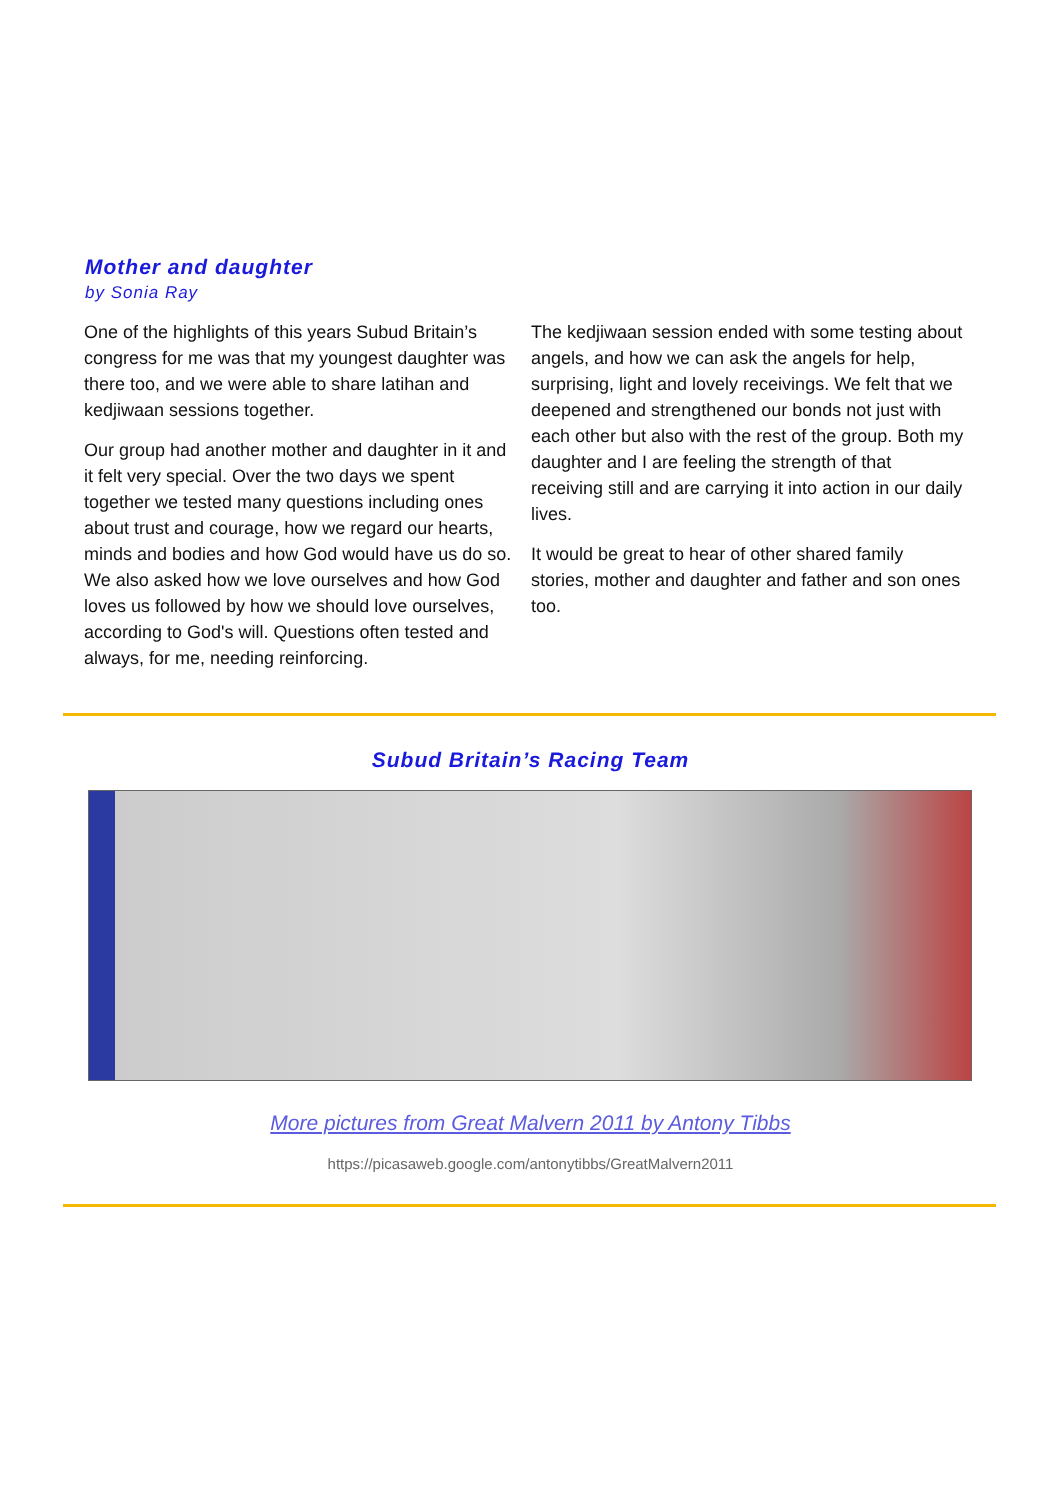Mother and daughter
by Sonia Ray
One of the highlights of this years Subud Britain’s congress for me was that my youngest daughter was there too, and we were able to share latihan and kedjiwaan sessions together.
Our group had another mother and daughter in it and it felt very special. Over the two days we spent together we tested many questions including ones about trust and courage, how we regard our hearts, minds and bodies and how God would have us do so. We also asked how we love ourselves and how God loves us followed by how we should love ourselves, according to God's will. Questions often tested and always, for me, needing reinforcing.
The kedjiwaan session ended with some testing about angels, and how we can ask the angels for help, surprising, light and lovely receivings. We felt that we deepened and strengthened our bonds not just with each other but also with the rest of the group. Both my daughter and I are feeling the strength of that receiving still and are carrying it into action in our daily lives.
It would be great to hear of other shared family stories, mother and daughter and father and son ones too.
Subud Britain’s Racing Team
More pictures from Great Malvern 2011 by Antony Tibbs
https://picasaweb.google.com/antonytibbs/GreatMalvern2011